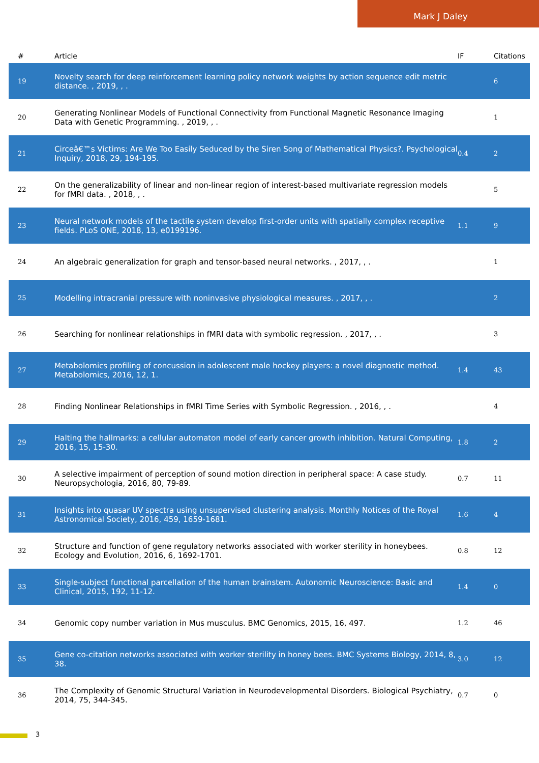Mark J Daley
| # | Article | IF | Citations |
| --- | --- | --- | --- |
| 19 | Novelty search for deep reinforcement learning policy network weights by action sequence edit metric distance. , 2019, , . | | 6 |
| 20 | Generating Nonlinear Models of Functional Connectivity from Functional Magnetic Resonance Imaging Data with Genetic Programming. , 2019, , . | | 1 |
| 21 | Circeâ€™s Victims: Are We Too Easily Seduced by the Siren Song of Mathematical Physics?. Psychological Inquiry, 2018, 29, 194-195. | 0.4 | 2 |
| 22 | On the generalizability of linear and non-linear region of interest-based multivariate regression models for fMRI data. , 2018, , . | | 5 |
| 23 | Neural network models of the tactile system develop first-order units with spatially complex receptive fields. PLoS ONE, 2018, 13, e0199196. | 1.1 | 9 |
| 24 | An algebraic generalization for graph and tensor-based neural networks. , 2017, , . | | 1 |
| 25 | Modelling intracranial pressure with noninvasive physiological measures. , 2017, , . | | 2 |
| 26 | Searching for nonlinear relationships in fMRI data with symbolic regression. , 2017, , . | | 3 |
| 27 | Metabolomics profiling of concussion in adolescent male hockey players: a novel diagnostic method. Metabolomics, 2016, 12, 1. | 1.4 | 43 |
| 28 | Finding Nonlinear Relationships in fMRI Time Series with Symbolic Regression. , 2016, , . | | 4 |
| 29 | Halting the hallmarks: a cellular automaton model of early cancer growth inhibition. Natural Computing, 2016, 15, 15-30. | 1.8 | 2 |
| 30 | A selective impairment of perception of sound motion direction in peripheral space: A case study. Neuropsychologia, 2016, 80, 79-89. | 0.7 | 11 |
| 31 | Insights into quasar UV spectra using unsupervised clustering analysis. Monthly Notices of the Royal Astronomical Society, 2016, 459, 1659-1681. | 1.6 | 4 |
| 32 | Structure and function of gene regulatory networks associated with worker sterility in honeybees. Ecology and Evolution, 2016, 6, 1692-1701. | 0.8 | 12 |
| 33 | Single-subject functional parcellation of the human brainstem. Autonomic Neuroscience: Basic and Clinical, 2015, 192, 11-12. | 1.4 | 0 |
| 34 | Genomic copy number variation in Mus musculus. BMC Genomics, 2015, 16, 497. | 1.2 | 46 |
| 35 | Gene co-citation networks associated with worker sterility in honey bees. BMC Systems Biology, 2014, 8, 38. | 3.0 | 12 |
| 36 | The Complexity of Genomic Structural Variation in Neurodevelopmental Disorders. Biological Psychiatry, 2014, 75, 344-345. | 0.7 | 0 |
3